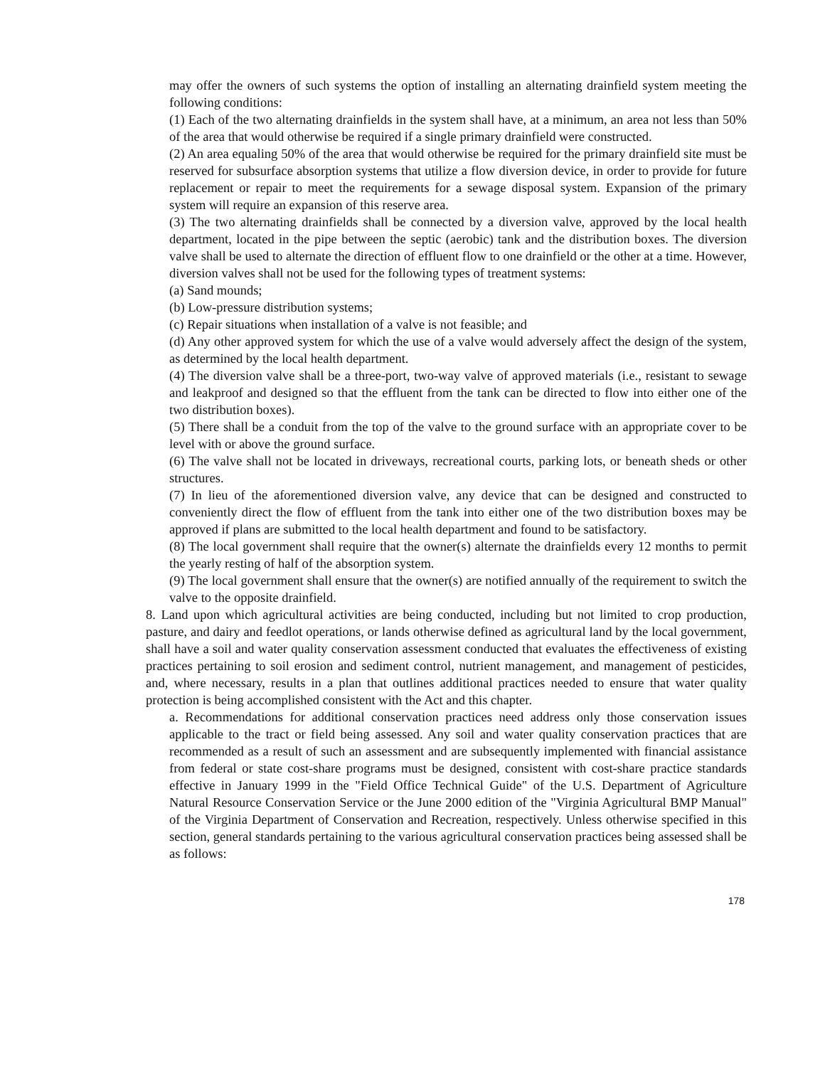may offer the owners of such systems the option of installing an alternating drainfield system meeting the following conditions:
(1) Each of the two alternating drainfields in the system shall have, at a minimum, an area not less than 50% of the area that would otherwise be required if a single primary drainfield were constructed.
(2) An area equaling 50% of the area that would otherwise be required for the primary drainfield site must be reserved for subsurface absorption systems that utilize a flow diversion device, in order to provide for future replacement or repair to meet the requirements for a sewage disposal system. Expansion of the primary system will require an expansion of this reserve area.
(3) The two alternating drainfields shall be connected by a diversion valve, approved by the local health department, located in the pipe between the septic (aerobic) tank and the distribution boxes. The diversion valve shall be used to alternate the direction of effluent flow to one drainfield or the other at a time. However, diversion valves shall not be used for the following types of treatment systems:
(a) Sand mounds;
(b) Low-pressure distribution systems;
(c) Repair situations when installation of a valve is not feasible; and
(d) Any other approved system for which the use of a valve would adversely affect the design of the system, as determined by the local health department.
(4) The diversion valve shall be a three-port, two-way valve of approved materials (i.e., resistant to sewage and leakproof and designed so that the effluent from the tank can be directed to flow into either one of the two distribution boxes).
(5) There shall be a conduit from the top of the valve to the ground surface with an appropriate cover to be level with or above the ground surface.
(6) The valve shall not be located in driveways, recreational courts, parking lots, or beneath sheds or other structures.
(7) In lieu of the aforementioned diversion valve, any device that can be designed and constructed to conveniently direct the flow of effluent from the tank into either one of the two distribution boxes may be approved if plans are submitted to the local health department and found to be satisfactory.
(8) The local government shall require that the owner(s) alternate the drainfields every 12 months to permit the yearly resting of half of the absorption system.
(9) The local government shall ensure that the owner(s) are notified annually of the requirement to switch the valve to the opposite drainfield.
8. Land upon which agricultural activities are being conducted, including but not limited to crop production, pasture, and dairy and feedlot operations, or lands otherwise defined as agricultural land by the local government, shall have a soil and water quality conservation assessment conducted that evaluates the effectiveness of existing practices pertaining to soil erosion and sediment control, nutrient management, and management of pesticides, and, where necessary, results in a plan that outlines additional practices needed to ensure that water quality protection is being accomplished consistent with the Act and this chapter.
a. Recommendations for additional conservation practices need address only those conservation issues applicable to the tract or field being assessed. Any soil and water quality conservation practices that are recommended as a result of such an assessment and are subsequently implemented with financial assistance from federal or state cost-share programs must be designed, consistent with cost-share practice standards effective in January 1999 in the "Field Office Technical Guide" of the U.S. Department of Agriculture Natural Resource Conservation Service or the June 2000 edition of the "Virginia Agricultural BMP Manual" of the Virginia Department of Conservation and Recreation, respectively. Unless otherwise specified in this section, general standards pertaining to the various agricultural conservation practices being assessed shall be as follows:
178